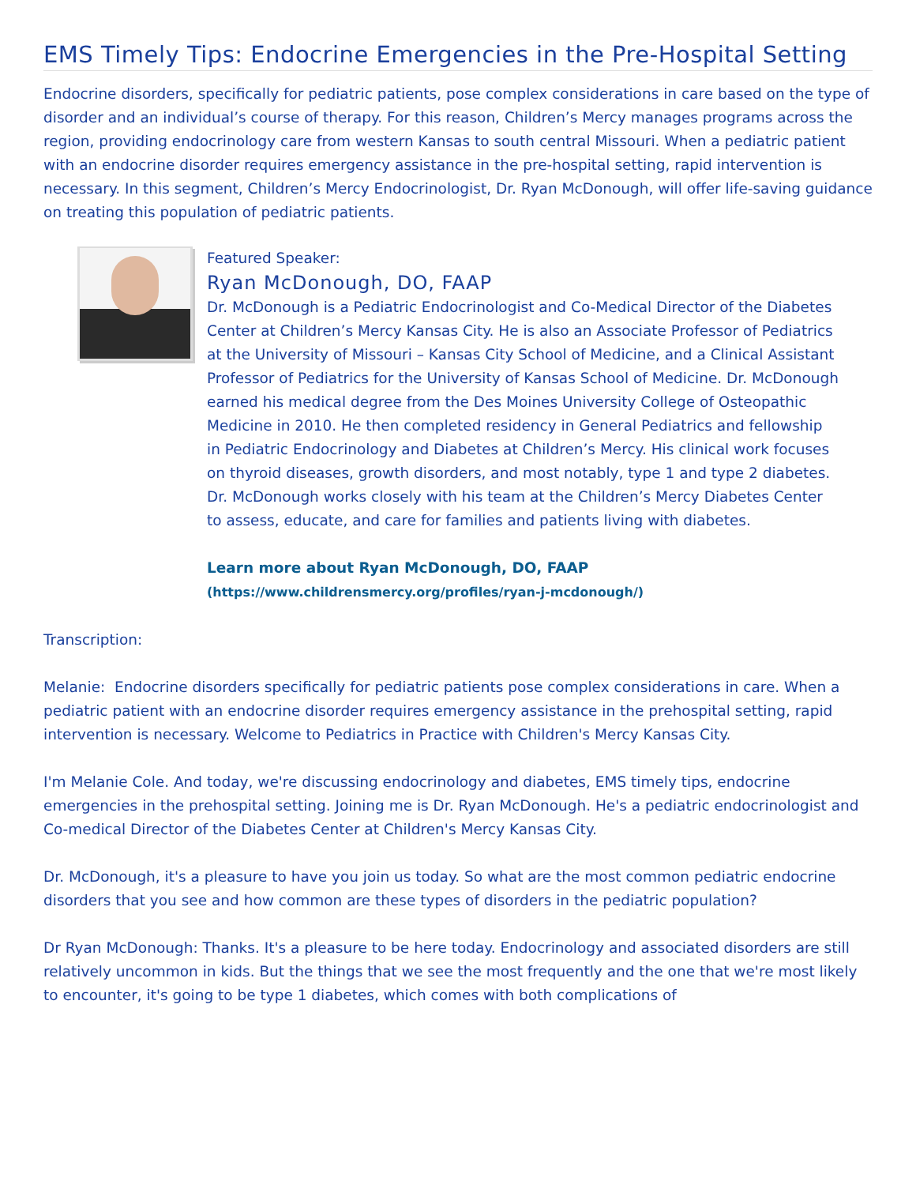EMS Timely Tips: Endocrine Emergencies in the Pre-Hospital Setting
Endocrine disorders, specifically for pediatric patients, pose complex considerations in care based on the type of disorder and an individual’s course of therapy. For this reason, Children’s Mercy manages programs across the region, providing endocrinology care from western Kansas to south central Missouri. When a pediatric patient with an endocrine disorder requires emergency assistance in the pre-hospital setting, rapid intervention is necessary. In this segment, Children’s Mercy Endocrinologist, Dr. Ryan McDonough, will offer life-saving guidance on treating this population of pediatric patients.
Featured Speaker:
Ryan McDonough, DO, FAAP
Dr. McDonough is a Pediatric Endocrinologist and Co-Medical Director of the Diabetes Center at Children’s Mercy Kansas City. He is also an Associate Professor of Pediatrics at the University of Missouri – Kansas City School of Medicine, and a Clinical Assistant Professor of Pediatrics for the University of Kansas School of Medicine. Dr. McDonough earned his medical degree from the Des Moines University College of Osteopathic Medicine in 2010. He then completed residency in General Pediatrics and fellowship in Pediatric Endocrinology and Diabetes at Children’s Mercy. His clinical work focuses on thyroid diseases, growth disorders, and most notably, type 1 and type 2 diabetes. Dr. McDonough works closely with his team at the Children’s Mercy Diabetes Center to assess, educate, and care for families and patients living with diabetes.
Learn more about Ryan McDonough, DO, FAAP
(https://www.childrensmercy.org/profiles/ryan-j-mcdonough/)
Transcription:
Melanie: Endocrine disorders specifically for pediatric patients pose complex considerations in care. When a pediatric patient with an endocrine disorder requires emergency assistance in the prehospital setting, rapid intervention is necessary. Welcome to Pediatrics in Practice with Children's Mercy Kansas City.
I'm Melanie Cole. And today, we're discussing endocrinology and diabetes, EMS timely tips, endocrine emergencies in the prehospital setting. Joining me is Dr. Ryan McDonough. He's a pediatric endocrinologist and Co-medical Director of the Diabetes Center at Children's Mercy Kansas City.
Dr. McDonough, it's a pleasure to have you join us today. So what are the most common pediatric endocrine disorders that you see and how common are these types of disorders in the pediatric population?
Dr Ryan McDonough: Thanks. It's a pleasure to be here today. Endocrinology and associated disorders are still relatively uncommon in kids. But the things that we see the most frequently and the one that we're most likely to encounter, it's going to be type 1 diabetes, which comes with both complications of